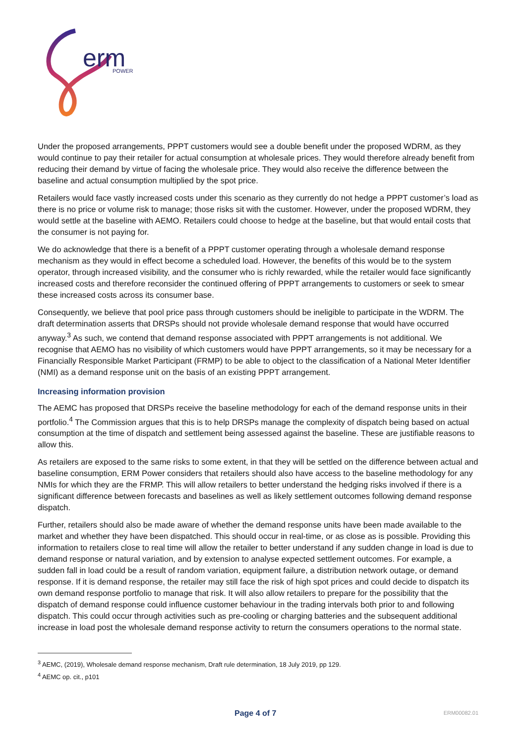erm
POWER
Under the proposed arrangements, PPPT customers would see a double benefit under the proposed WDRM, as they would continue to pay their retailer for actual consumption at wholesale prices. They would therefore already benefit from reducing their demand by virtue of facing the wholesale price. They would also receive the difference between the baseline and actual consumption multiplied by the spot price.
Retailers would face vastly increased costs under this scenario as they currently do not hedge a PPPT customer’s load as there is no price or volume risk to manage; those risks sit with the customer. However, under the proposed WDRM, they would settle at the baseline with AEMO. Retailers could choose to hedge at the baseline, but that would entail costs that the consumer is not paying for.
We do acknowledge that there is a benefit of a PPPT customer operating through a wholesale demand response mechanism as they would in effect become a scheduled load. However, the benefits of this would be to the system operator, through increased visibility, and the consumer who is richly rewarded, while the retailer would face significantly increased costs and therefore reconsider the continued offering of PPPT arrangements to customers or seek to smear these increased costs across its consumer base.
Consequently, we believe that pool price pass through customers should be ineligible to participate in the WDRM. The draft determination asserts that DRSPs should not provide wholesale demand response that would have occurred anyway.<sup>3</sup> As such, we contend that demand response associated with PPPT arrangements is not additional. We recognise that AEMO has no visibility of which customers would have PPPT arrangements, so it may be necessary for a Financially Responsible Market Participant (FRMP) to be able to object to the classification of a National Meter Identifier (NMI) as a demand response unit on the basis of an existing PPPT arrangement.
Increasing information provision
The AEMC has proposed that DRSPs receive the baseline methodology for each of the demand response units in their portfolio.<sup>4</sup> The Commission argues that this is to help DRSPs manage the complexity of dispatch being based on actual consumption at the time of dispatch and settlement being assessed against the baseline. These are justifiable reasons to allow this.
As retailers are exposed to the same risks to some extent, in that they will be settled on the difference between actual and baseline consumption, ERM Power considers that retailers should also have access to the baseline methodology for any NMIs for which they are the FRMP. This will allow retailers to better understand the hedging risks involved if there is a significant difference between forecasts and baselines as well as likely settlement outcomes following demand response dispatch.
Further, retailers should also be made aware of whether the demand response units have been made available to the market and whether they have been dispatched. This should occur in real-time, or as close as is possible. Providing this information to retailers close to real time will allow the retailer to better understand if any sudden change in load is due to demand response or natural variation, and by extension to analyse expected settlement outcomes. For example, a sudden fall in load could be a result of random variation, equipment failure, a distribution network outage, or demand response. If it is demand response, the retailer may still face the risk of high spot prices and could decide to dispatch its own demand response portfolio to manage that risk. It will also allow retailers to prepare for the possibility that the dispatch of demand response could influence customer behaviour in the trading intervals both prior to and following dispatch. This could occur through activities such as pre-cooling or charging batteries and the subsequent additional increase in load post the wholesale demand response activity to return the consumers operations to the normal state.
<sup>3</sup> AEMC, (2019), Wholesale demand response mechanism, Draft rule determination, 18 July 2019, pp 129.
<sup>4</sup> AEMC op. cit., p101
Page 4 of 7 ERM00082.01